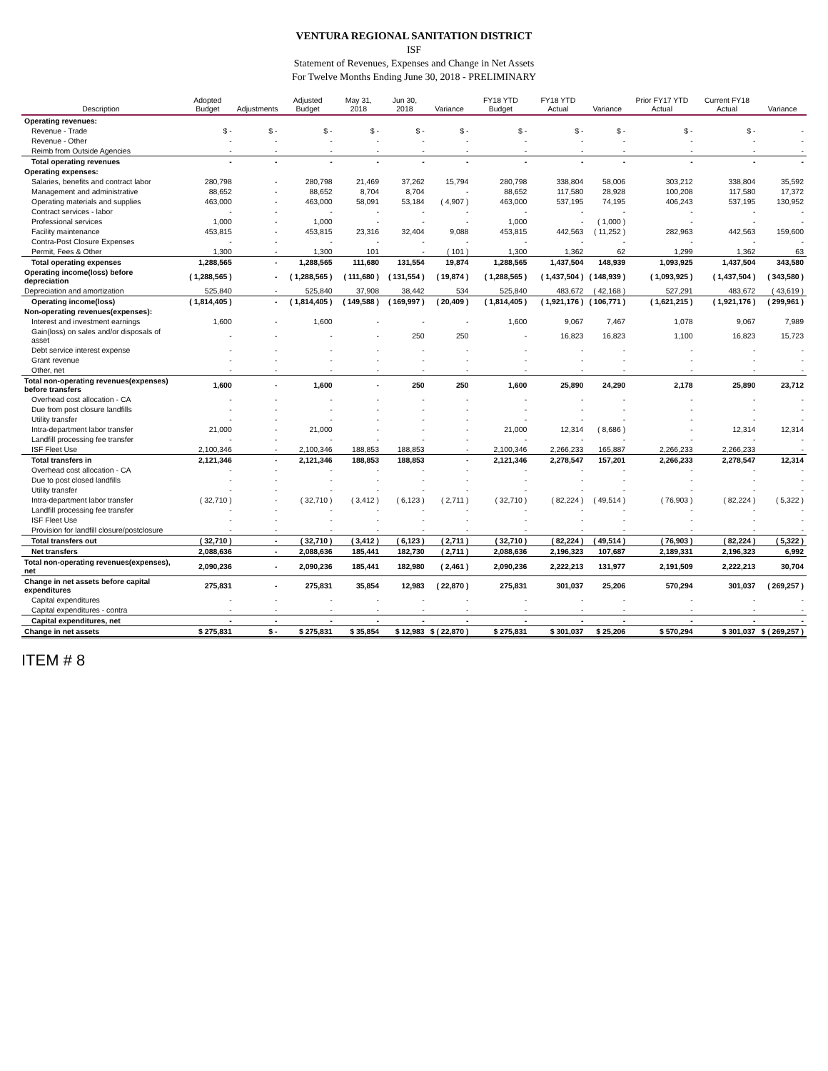VENTURA REGIONAL SANITATION DISTRICT
ISF
Statement of Revenues, Expenses and Change in Net Assets
For Twelve Months Ending June 30, 2018 - PRELIMINARY
| Description | Adopted Budget | Adjustments | Adjusted Budget | May 31, 2018 | Jun 30, 2018 | Variance | FY18 YTD Budget | FY18 YTD Actual | Variance | Prior FY17 YTD Actual | Current FY18 Actual | Variance |
| --- | --- | --- | --- | --- | --- | --- | --- | --- | --- | --- | --- | --- |
| Operating revenues: | | | | | | | | | | | | |
| Revenue - Trade | $ - | $ - | $ - | $ - | $ - | $ - | $ - | $ - | $ - | $ - | $ - | - |
| Revenue - Other | - | - | - | - | - | - | - | - | - | - | - | - |
| Reimb from Outside Agencies | - | - | - | - | - | - | - | - | - | - | - | - |
| Total operating revenues | - | - | - | - | - | - | - | - | - | - | - | - |
| Operating expenses: | | | | | | | | | | | | |
| Salaries, benefits and contract labor | 280,798 | - | 280,798 | 21,469 | 37,262 | 15,794 | 280,798 | 338,804 | 58,006 | 303,212 | 338,804 | 35,592 |
| Management and administrative | 88,652 | - | 88,652 | 8,704 | 8,704 | - | 88,652 | 117,580 | 28,928 | 100,208 | 117,580 | 17,372 |
| Operating materials and supplies | 463,000 | - | 463,000 | 58,091 | 53,184 | ( 4,907 ) | 463,000 | 537,195 | 74,195 | 406,243 | 537,195 | 130,952 |
| Contract services - labor | - | - | - | - | - | - | - | - | - | - | - | - |
| Professional services | 1,000 | - | 1,000 | - | - | - | 1,000 | - | ( 1,000 ) | - | - | - |
| Facility maintenance | 453,815 | - | 453,815 | 23,316 | 32,404 | 9,088 | 453,815 | 442,563 | ( 11,252 ) | 282,963 | 442,563 | 159,600 |
| Contra-Post Closure Expenses | - | - | - | - | - | - | - | - | - | - | - | - |
| Permit, Fees & Other | 1,300 | - | 1,300 | 101 | - | ( 101 ) | 1,300 | 1,362 | 62 | 1,299 | 1,362 | 63 |
| Total operating expenses | 1,288,565 | - | 1,288,565 | 111,680 | 131,554 | 19,874 | 1,288,565 | 1,437,504 | 148,939 | 1,093,925 | 1,437,504 | 343,580 |
| Operating income(loss) before depreciation | ( 1,288,565 ) | - | ( 1,288,565 ) | ( 111,680 ) | ( 131,554 ) | ( 19,874 ) | ( 1,288,565 ) | ( 1,437,504 ) | ( 148,939 ) | ( 1,093,925 ) | ( 1,437,504 ) | ( 343,580 ) |
| Depreciation and amortization | 525,840 | - | 525,840 | 37,908 | 38,442 | 534 | 525,840 | 483,672 | ( 42,168 ) | 527,291 | 483,672 | ( 43,619 ) |
| Operating income(loss) | ( 1,814,405 ) | - | ( 1,814,405 ) | ( 149,588 ) | ( 169,997 ) | ( 20,409 ) | ( 1,814,405 ) | ( 1,921,176 ) | ( 106,771 ) | ( 1,621,215 ) | ( 1,921,176 ) | ( 299,961 ) |
| Non-operating revenues(expenses): | | | | | | | | | | | | |
| Interest and investment earnings | 1,600 | - | 1,600 | - | - | - | 1,600 | 9,067 | 7,467 | 1,078 | 9,067 | 7,989 |
| Gain(loss) on sales and/or disposals of asset | - | - | - | - | 250 | 250 | - | 16,823 | 16,823 | 1,100 | 16,823 | 15,723 |
| Debt service interest expense | - | - | - | - | - | - | - | - | - | - | - | - |
| Grant revenue | - | - | - | - | - | - | - | - | - | - | - | - |
| Other, net | - | - | - | - | - | - | - | - | - | - | - | - |
| Total non-operating revenues(expenses) before transfers | 1,600 | - | 1,600 | - | 250 | 250 | 1,600 | 25,890 | 24,290 | 2,178 | 25,890 | 23,712 |
| Overhead cost allocation - CA | - | - | - | - | - | - | - | - | - | - | - | - |
| Due from post closure landfills | - | - | - | - | - | - | - | - | - | - | - | - |
| Utility transfer | - | - | - | - | - | - | - | - | - | - | - | - |
| Intra-department labor transfer | 21,000 | - | 21,000 | - | - | - | 21,000 | 12,314 | ( 8,686 ) | - | 12,314 | 12,314 |
| Landfill processing fee transfer | - | - | - | - | - | - | - | - | - | - | - | - |
| ISF Fleet Use | 2,100,346 | - | 2,100,346 | 188,853 | 188,853 | - | 2,100,346 | 2,266,233 | 165,887 | 2,266,233 | 2,266,233 | - |
| Total transfers in | 2,121,346 | - | 2,121,346 | 188,853 | 188,853 | - | 2,121,346 | 2,278,547 | 157,201 | 2,266,233 | 2,278,547 | 12,314 |
| Overhead cost allocation - CA | - | - | - | - | - | - | - | - | - | - | - | - |
| Due to post closed landfills | - | - | - | - | - | - | - | - | - | - | - | - |
| Utility transfer | - | - | - | - | - | - | - | - | - | - | - | - |
| Intra-department labor transfer | ( 32,710 ) | - | ( 32,710 ) | ( 3,412 ) | ( 6,123 ) | ( 2,711 ) | ( 32,710 ) | ( 82,224 ) | ( 49,514 ) | ( 76,903 ) | ( 82,224 ) | ( 5,322 ) |
| Landfill processing fee transfer | - | - | - | - | - | - | - | - | - | - | - | - |
| ISF Fleet Use | - | - | - | - | - | - | - | - | - | - | - | - |
| Provision for landfill closure/postclosure | - | - | - | - | - | - | - | - | - | - | - | - |
| Total transfers out | ( 32,710 ) | - | ( 32,710 ) | ( 3,412 ) | ( 6,123 ) | ( 2,711 ) | ( 32,710 ) | ( 82,224 ) | ( 49,514 ) | ( 76,903 ) | ( 82,224 ) | ( 5,322 ) |
| Net transfers | 2,088,636 | - | 2,088,636 | 185,441 | 182,730 | ( 2,711 ) | 2,088,636 | 2,196,323 | 107,687 | 2,189,331 | 2,196,323 | 6,992 |
| Total non-operating revenues(expenses), net | 2,090,236 | - | 2,090,236 | 185,441 | 182,980 | ( 2,461 ) | 2,090,236 | 2,222,213 | 131,977 | 2,191,509 | 2,222,213 | 30,704 |
| Change in net assets before capital expenditures | 275,831 | - | 275,831 | 35,854 | 12,983 | ( 22,870 ) | 275,831 | 301,037 | 25,206 | 570,294 | 301,037 | ( 269,257 ) |
| Capital expenditures | - | - | - | - | - | - | - | - | - | - | - | - |
| Capital expenditures - contra | - | - | - | - | - | - | - | - | - | - | - | - |
| Capital expenditures, net | - | - | - | - | - | - | - | - | - | - | - | - |
| Change in net assets | $ 275,831 | $ - | $ 275,831 | $ 35,854 | $ 12,983 | $ ( 22,870 ) | $ 275,831 | $ 301,037 | $ 25,206 | $ 570,294 | $ 301,037 | $ ( 269,257 ) |
ITEM # 8